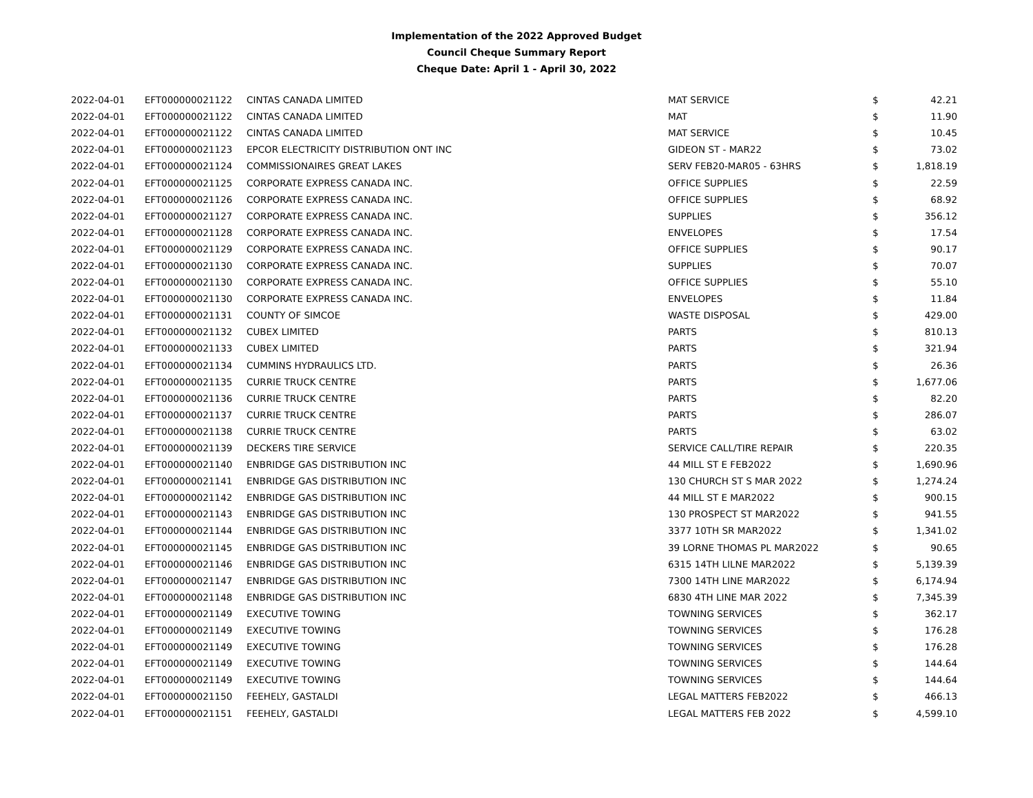Implementation of the 2022 Approved Budget
Council Cheque Summary Report
Cheque Date: April 1 - April 30, 2022
| 2022-04-01 | EFT000000021122 | CINTAS CANADA LIMITED | MAT SERVICE | $ | 42.21 |
| 2022-04-01 | EFT000000021122 | CINTAS CANADA LIMITED | MAT | $ | 11.90 |
| 2022-04-01 | EFT000000021122 | CINTAS CANADA LIMITED | MAT SERVICE | $ | 10.45 |
| 2022-04-01 | EFT000000021123 | EPCOR ELECTRICITY DISTRIBUTION ONT INC | GIDEON ST - MAR22 | $ | 73.02 |
| 2022-04-01 | EFT000000021124 | COMMISSIONAIRES GREAT LAKES | SERV FEB20-MAR05 - 63HRS | $ | 1,818.19 |
| 2022-04-01 | EFT000000021125 | CORPORATE EXPRESS CANADA INC. | OFFICE SUPPLIES | $ | 22.59 |
| 2022-04-01 | EFT000000021126 | CORPORATE EXPRESS CANADA INC. | OFFICE SUPPLIES | $ | 68.92 |
| 2022-04-01 | EFT000000021127 | CORPORATE EXPRESS CANADA INC. | SUPPLIES | $ | 356.12 |
| 2022-04-01 | EFT000000021128 | CORPORATE EXPRESS CANADA INC. | ENVELOPES | $ | 17.54 |
| 2022-04-01 | EFT000000021129 | CORPORATE EXPRESS CANADA INC. | OFFICE SUPPLIES | $ | 90.17 |
| 2022-04-01 | EFT000000021130 | CORPORATE EXPRESS CANADA INC. | SUPPLIES | $ | 70.07 |
| 2022-04-01 | EFT000000021130 | CORPORATE EXPRESS CANADA INC. | OFFICE SUPPLIES | $ | 55.10 |
| 2022-04-01 | EFT000000021130 | CORPORATE EXPRESS CANADA INC. | ENVELOPES | $ | 11.84 |
| 2022-04-01 | EFT000000021131 | COUNTY OF SIMCOE | WASTE DISPOSAL | $ | 429.00 |
| 2022-04-01 | EFT000000021132 | CUBEX LIMITED | PARTS | $ | 810.13 |
| 2022-04-01 | EFT000000021133 | CUBEX LIMITED | PARTS | $ | 321.94 |
| 2022-04-01 | EFT000000021134 | CUMMINS HYDRAULICS LTD. | PARTS | $ | 26.36 |
| 2022-04-01 | EFT000000021135 | CURRIE TRUCK CENTRE | PARTS | $ | 1,677.06 |
| 2022-04-01 | EFT000000021136 | CURRIE TRUCK CENTRE | PARTS | $ | 82.20 |
| 2022-04-01 | EFT000000021137 | CURRIE TRUCK CENTRE | PARTS | $ | 286.07 |
| 2022-04-01 | EFT000000021138 | CURRIE TRUCK CENTRE | PARTS | $ | 63.02 |
| 2022-04-01 | EFT000000021139 | DECKERS TIRE SERVICE | SERVICE CALL/TIRE REPAIR | $ | 220.35 |
| 2022-04-01 | EFT000000021140 | ENBRIDGE GAS DISTRIBUTION INC | 44 MILL ST E FEB2022 | $ | 1,690.96 |
| 2022-04-01 | EFT000000021141 | ENBRIDGE GAS DISTRIBUTION INC | 130 CHURCH ST S MAR 2022 | $ | 1,274.24 |
| 2022-04-01 | EFT000000021142 | ENBRIDGE GAS DISTRIBUTION INC | 44 MILL ST E MAR2022 | $ | 900.15 |
| 2022-04-01 | EFT000000021143 | ENBRIDGE GAS DISTRIBUTION INC | 130 PROSPECT ST MAR2022 | $ | 941.55 |
| 2022-04-01 | EFT000000021144 | ENBRIDGE GAS DISTRIBUTION INC | 3377 10TH SR MAR2022 | $ | 1,341.02 |
| 2022-04-01 | EFT000000021145 | ENBRIDGE GAS DISTRIBUTION INC | 39 LORNE THOMAS PL MAR2022 | $ | 90.65 |
| 2022-04-01 | EFT000000021146 | ENBRIDGE GAS DISTRIBUTION INC | 6315 14TH LILNE MAR2022 | $ | 5,139.39 |
| 2022-04-01 | EFT000000021147 | ENBRIDGE GAS DISTRIBUTION INC | 7300 14TH LINE MAR2022 | $ | 6,174.94 |
| 2022-04-01 | EFT000000021148 | ENBRIDGE GAS DISTRIBUTION INC | 6830 4TH LINE MAR 2022 | $ | 7,345.39 |
| 2022-04-01 | EFT000000021149 | EXECUTIVE TOWING | TOWNING SERVICES | $ | 362.17 |
| 2022-04-01 | EFT000000021149 | EXECUTIVE TOWING | TOWNING SERVICES | $ | 176.28 |
| 2022-04-01 | EFT000000021149 | EXECUTIVE TOWING | TOWNING SERVICES | $ | 176.28 |
| 2022-04-01 | EFT000000021149 | EXECUTIVE TOWING | TOWNING SERVICES | $ | 144.64 |
| 2022-04-01 | EFT000000021149 | EXECUTIVE TOWING | TOWNING SERVICES | $ | 144.64 |
| 2022-04-01 | EFT000000021150 | FEEHELY, GASTALDI | LEGAL MATTERS FEB2022 | $ | 466.13 |
| 2022-04-01 | EFT000000021151 | FEEHELY, GASTALDI | LEGAL MATTERS FEB 2022 | $ | 4,599.10 |